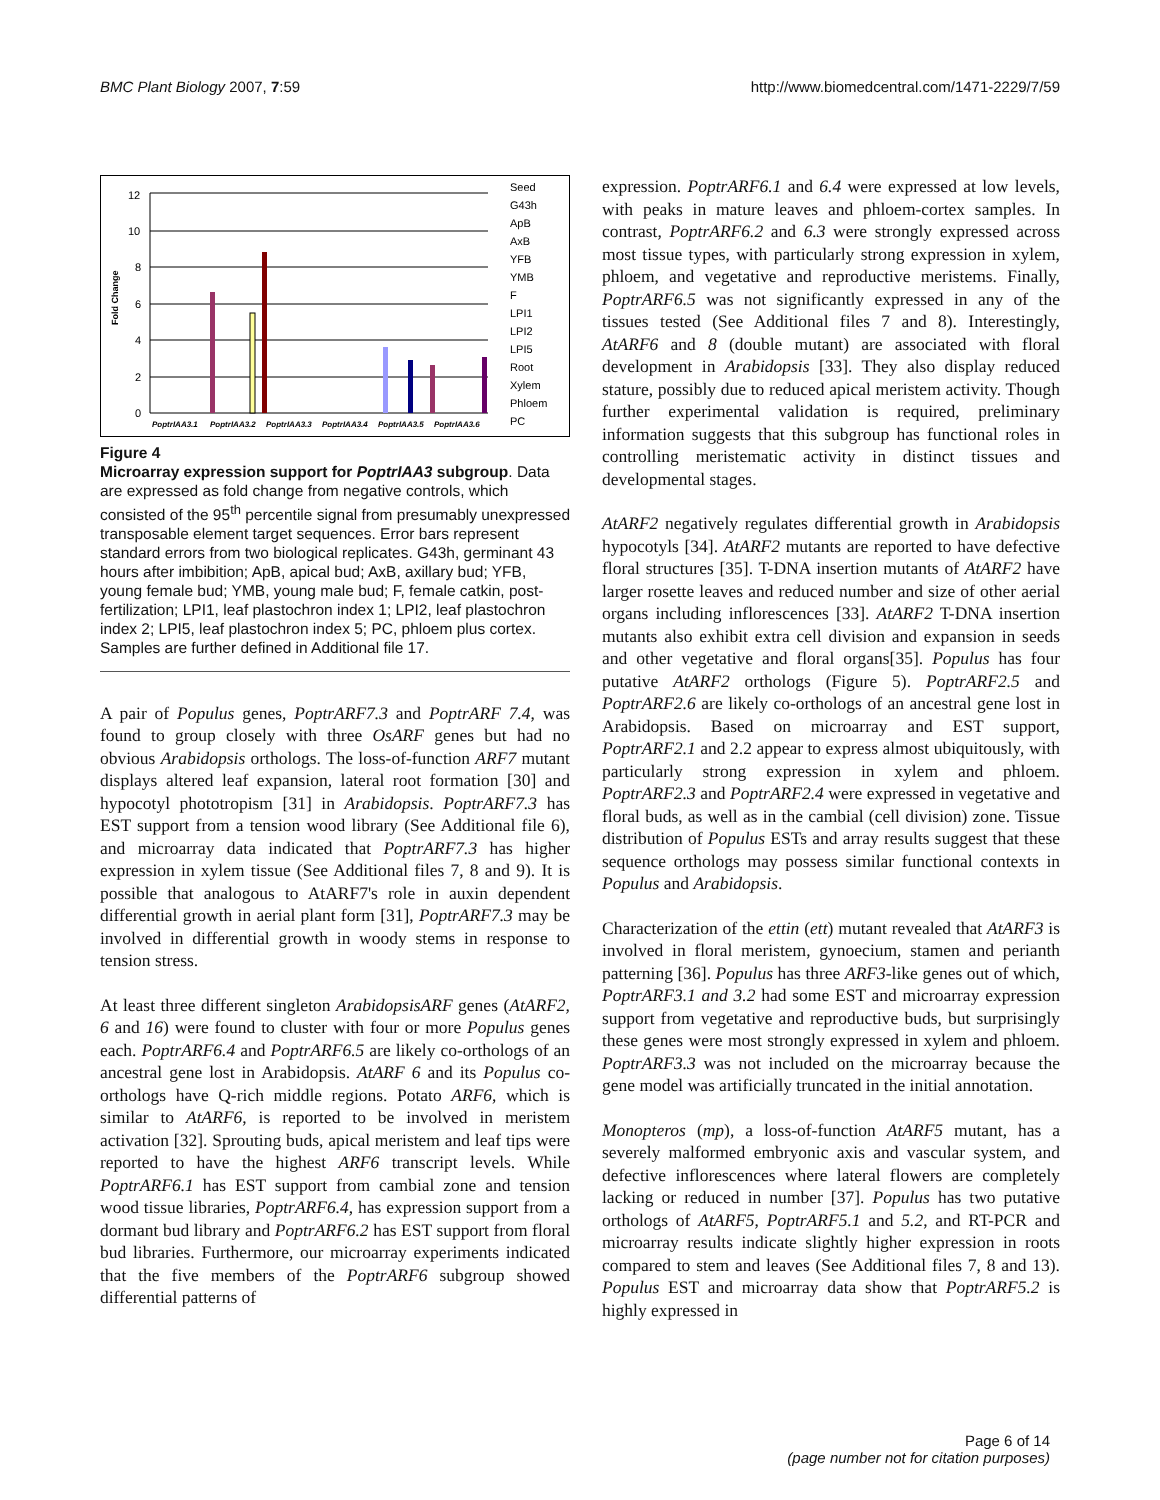BMC Plant Biology 2007, 7:59 http://www.biomedcentral.com/1471-2229/7/59
12
10
8
6
4
2
0
Fold Change
PoptrIAA3.1
PoptrIAA3.2
PoptrIAA3.3
PoptrIAA3.4
PoptrIAA3.5
PoptrIAA3.6
Seed
G43h
ApB
AxB
YFB
YMB
F
LPI1
LPI2
LPI5
Root
Xylem
Phloem
PC
Figure 4
Microarray expression support for PoptrIAA3 subgroup. Data are expressed as fold change from negative controls, which consisted of the 95<sup>th</sup> percentile signal from presumably unexpressed transposable element target sequences. Error bars represent standard errors from two biological replicates. G43h, germinant 43 hours after imbibition; ApB, apical bud; AxB, axillary bud; YFB, young female bud; YMB, young male bud; F, female catkin, post-fertilization; LPI1, leaf plastochron index 1; LPI2, leaf plastochron index 2; LPI5, leaf plastochron index 5; PC, phloem plus cortex. Samples are further defined in Additional file 17.
A pair of Populus genes, PoptrARF7.3 and PoptrARF 7.4, was found to group closely with three OsARF genes but had no obvious Arabidopsis orthologs. The loss-of-function ARF7 mutant displays altered leaf expansion, lateral root formation [30] and hypocotyl phototropism [31] in Arabidopsis. PoptrARF7.3 has EST support from a tension wood library (See Additional file 6), and microarray data indicated that PoptrARF7.3 has higher expression in xylem tissue (See Additional files 7, 8 and 9). It is possible that analogous to AtARF7's role in auxin dependent differential growth in aerial plant form [31], PoptrARF7.3 may be involved in differential growth in woody stems in response to tension stress.
At least three different singleton ArabidopsisARF genes (AtARF2, 6 and 16) were found to cluster with four or more Populus genes each. PoptrARF6.4 and PoptrARF6.5 are likely co-orthologs of an ancestral gene lost in Arabidopsis. AtARF 6 and its Populus co-orthologs have Q-rich middle regions. Potato ARF6, which is similar to AtARF6, is reported to be involved in meristem activation [32]. Sprouting buds, apical meristem and leaf tips were reported to have the highest ARF6 transcript levels. While PoptrARF6.1 has EST support from cambial zone and tension wood tissue libraries, PoptrARF6.4, has expression support from a dormant bud library and PoptrARF6.2 has EST support from floral bud libraries. Furthermore, our microarray experiments indicated that the five members of the PoptrARF6 subgroup showed differential patterns of
expression. PoptrARF6.1 and 6.4 were expressed at low levels, with peaks in mature leaves and phloem-cortex samples. In contrast, PoptrARF6.2 and 6.3 were strongly expressed across most tissue types, with particularly strong expression in xylem, phloem, and vegetative and reproductive meristems. Finally, PoptrARF6.5 was not significantly expressed in any of the tissues tested (See Additional files 7 and 8). Interestingly, AtARF6 and 8 (double mutant) are associated with floral development in Arabidopsis [33]. They also display reduced stature, possibly due to reduced apical meristem activity. Though further experimental validation is required, preliminary information suggests that this subgroup has functional roles in controlling meristematic activity in distinct tissues and developmental stages.
AtARF2 negatively regulates differential growth in Arabidopsis hypocotyls [34]. AtARF2 mutants are reported to have defective floral structures [35]. T-DNA insertion mutants of AtARF2 have larger rosette leaves and reduced number and size of other aerial organs including inflorescences [33]. AtARF2 T-DNA insertion mutants also exhibit extra cell division and expansion in seeds and other vegetative and floral organs[35]. Populus has four putative AtARF2 orthologs (Figure 5). PoptrARF2.5 and PoptrARF2.6 are likely co-orthologs of an ancestral gene lost in Arabidopsis. Based on microarray and EST support, PoptrARF2.1 and 2.2 appear to express almost ubiquitously, with particularly strong expression in xylem and phloem. PoptrARF2.3 and PoptrARF2.4 were expressed in vegetative and floral buds, as well as in the cambial (cell division) zone. Tissue distribution of Populus ESTs and array results suggest that these sequence orthologs may possess similar functional contexts in Populus and Arabidopsis.
Characterization of the ettin (ett) mutant revealed that AtARF3 is involved in floral meristem, gynoecium, stamen and perianth patterning [36]. Populus has three ARF3-like genes out of which, PoptrARF3.1 and 3.2 had some EST and microarray expression support from vegetative and reproductive buds, but surprisingly these genes were most strongly expressed in xylem and phloem. PoptrARF3.3 was not included on the microarray because the gene model was artificially truncated in the initial annotation.
Monopteros (mp), a loss-of-function AtARF5 mutant, has a severely malformed embryonic axis and vascular system, and defective inflorescences where lateral flowers are completely lacking or reduced in number [37]. Populus has two putative orthologs of AtARF5, PoptrARF5.1 and 5.2, and RT-PCR and microarray results indicate slightly higher expression in roots compared to stem and leaves (See Additional files 7, 8 and 13). Populus EST and microarray data show that PoptrARF5.2 is highly expressed in
Page 6 of 14
(page number not for citation purposes)